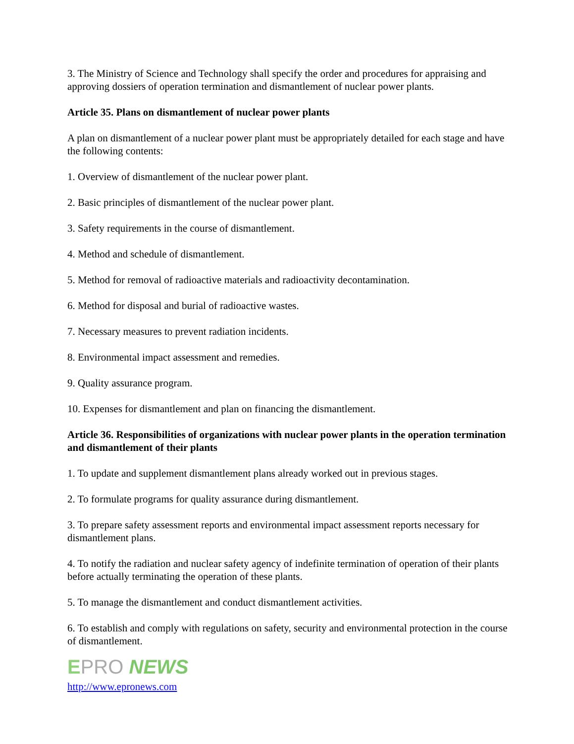3. The Ministry of Science and Technology shall specify the order and procedures for appraising and approving dossiers of operation termination and dismantlement of nuclear power plants.
Article 35. Plans on dismantlement of nuclear power plants
A plan on dismantlement of a nuclear power plant must be appropriately detailed for each stage and have the following contents:
1. Overview of dismantlement of the nuclear power plant.
2. Basic principles of dismantlement of the nuclear power plant.
3. Safety requirements in the course of dismantlement.
4. Method and schedule of dismantlement.
5. Method for removal of radioactive materials and radioactivity decontamination.
6. Method for disposal and burial of radioactive wastes.
7. Necessary measures to prevent radiation incidents.
8. Environmental impact assessment and remedies.
9. Quality assurance program.
10. Expenses for dismantlement and plan on financing the dismantlement.
Article 36. Responsibilities of organizations with nuclear power plants in the operation termination and dismantlement of their plants
1. To update and supplement dismantlement plans already worked out in previous stages.
2. To formulate programs for quality assurance during dismantlement.
3. To prepare safety assessment reports and environmental impact assessment reports necessary for dismantlement plans.
4. To notify the radiation and nuclear safety agency of indefinite termination of operation of their plants before actually terminating the operation of these plants.
5. To manage the dismantlement and conduct dismantlement activities.
6. To establish and comply with regulations on safety, security and environmental protection in the course of dismantlement.
EPRO NEWS
http://www.epronews.com